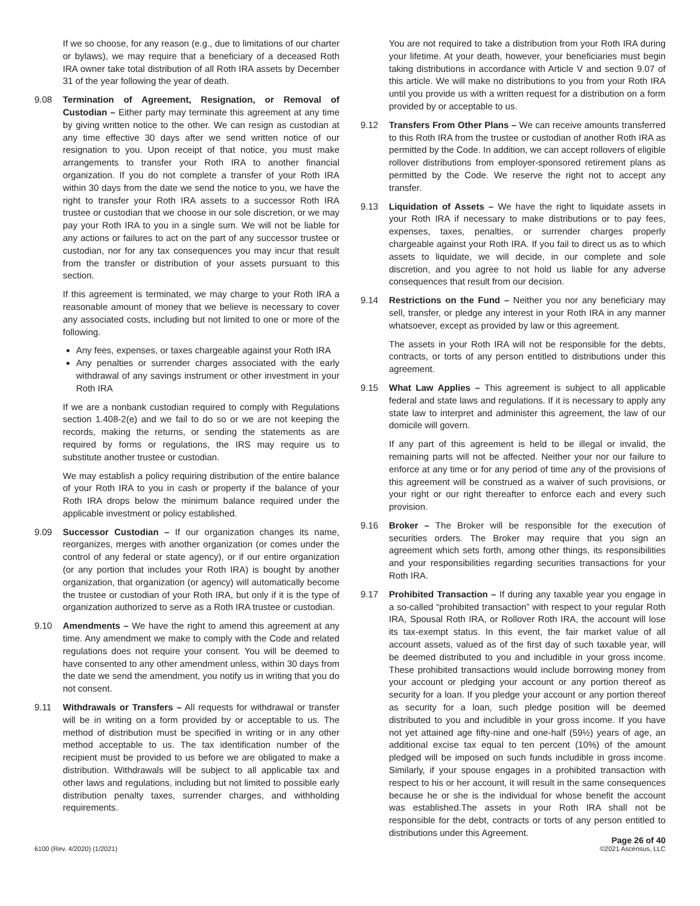If we so choose, for any reason (e.g., due to limitations of our charter or bylaws), we may require that a beneficiary of a deceased Roth IRA owner take total distribution of all Roth IRA assets by December 31 of the year following the year of death.
9.08 Termination of Agreement, Resignation, or Removal of Custodian – Either party may terminate this agreement at any time by giving written notice to the other. We can resign as custodian at any time effective 30 days after we send written notice of our resignation to you. Upon receipt of that notice, you must make arrangements to transfer your Roth IRA to another financial organization. If you do not complete a transfer of your Roth IRA within 30 days from the date we send the notice to you, we have the right to transfer your Roth IRA assets to a successor Roth IRA trustee or custodian that we choose in our sole discretion, or we may pay your Roth IRA to you in a single sum. We will not be liable for any actions or failures to act on the part of any successor trustee or custodian, nor for any tax consequences you may incur that result from the transfer or distribution of your assets pursuant to this section.
If this agreement is terminated, we may charge to your Roth IRA a reasonable amount of money that we believe is necessary to cover any associated costs, including but not limited to one or more of the following.
Any fees, expenses, or taxes chargeable against your Roth IRA
Any penalties or surrender charges associated with the early withdrawal of any savings instrument or other investment in your Roth IRA
If we are a nonbank custodian required to comply with Regulations section 1.408-2(e) and we fail to do so or we are not keeping the records, making the returns, or sending the statements as are required by forms or regulations, the IRS may require us to substitute another trustee or custodian.
We may establish a policy requiring distribution of the entire balance of your Roth IRA to you in cash or property if the balance of your Roth IRA drops below the minimum balance required under the applicable investment or policy established.
9.09 Successor Custodian – If our organization changes its name, reorganizes, merges with another organization (or comes under the control of any federal or state agency), or if our entire organization (or any portion that includes your Roth IRA) is bought by another organization, that organization (or agency) will automatically become the trustee or custodian of your Roth IRA, but only if it is the type of organization authorized to serve as a Roth IRA trustee or custodian.
9.10 Amendments – We have the right to amend this agreement at any time. Any amendment we make to comply with the Code and related regulations does not require your consent. You will be deemed to have consented to any other amendment unless, within 30 days from the date we send the amendment, you notify us in writing that you do not consent.
9.11 Withdrawals or Transfers – All requests for withdrawal or transfer will be in writing on a form provided by or acceptable to us. The method of distribution must be specified in writing or in any other method acceptable to us. The tax identification number of the recipient must be provided to us before we are obligated to make a distribution. Withdrawals will be subject to all applicable tax and other laws and regulations, including but not limited to possible early distribution penalty taxes, surrender charges, and withholding requirements.
You are not required to take a distribution from your Roth IRA during your lifetime. At your death, however, your beneficiaries must begin taking distributions in accordance with Article V and section 9.07 of this article. We will make no distributions to you from your Roth IRA until you provide us with a written request for a distribution on a form provided by or acceptable to us.
9.12 Transfers From Other Plans – We can receive amounts transferred to this Roth IRA from the trustee or custodian of another Roth IRA as permitted by the Code. In addition, we can accept rollovers of eligible rollover distributions from employer-sponsored retirement plans as permitted by the Code. We reserve the right not to accept any transfer.
9.13 Liquidation of Assets – We have the right to liquidate assets in your Roth IRA if necessary to make distributions or to pay fees, expenses, taxes, penalties, or surrender charges properly chargeable against your Roth IRA. If you fail to direct us as to which assets to liquidate, we will decide, in our complete and sole discretion, and you agree to not hold us liable for any adverse consequences that result from our decision.
9.14 Restrictions on the Fund – Neither you nor any beneficiary may sell, transfer, or pledge any interest in your Roth IRA in any manner whatsoever, except as provided by law or this agreement.
The assets in your Roth IRA will not be responsible for the debts, contracts, or torts of any person entitled to distributions under this agreement.
9.15 What Law Applies – This agreement is subject to all applicable federal and state laws and regulations. If it is necessary to apply any state law to interpret and administer this agreement, the law of our domicile will govern.
If any part of this agreement is held to be illegal or invalid, the remaining parts will not be affected. Neither your nor our failure to enforce at any time or for any period of time any of the provisions of this agreement will be construed as a waiver of such provisions, or your right or our right thereafter to enforce each and every such provision.
9.16 Broker – The Broker will be responsible for the execution of securities orders. The Broker may require that you sign an agreement which sets forth, among other things, its responsibilities and your responsibilities regarding securities transactions for your Roth IRA.
9.17 Prohibited Transaction – If during any taxable year you engage in a so-called “prohibited transaction” with respect to your regular Roth IRA, Spousal Roth IRA, or Rollover Roth IRA, the account will lose its tax-exempt status. In this event, the fair market value of all account assets, valued as of the first day of such taxable year, will be deemed distributed to you and includible in your gross income. These prohibited transactions would include borrowing money from your account or pledging your account or any portion thereof as security for a loan. If you pledge your account or any portion thereof as security for a loan, such pledge position will be deemed distributed to you and includible in your gross income. If you have not yet attained age fifty-nine and one-half (59½) years of age, an additional excise tax equal to ten percent (10%) of the amount pledged will be imposed on such funds includible in gross income. Similarly, if your spouse engages in a prohibited transaction with respect to his or her account, it will result in the same consequences because he or she is the individual for whose benefit the account was established.The assets in your Roth IRA shall not be responsible for the debt, contracts or torts of any person entitled to distributions under this Agreement.
6100 (Rev. 4/2020) (1/2021)
Page 26 of 40
©2021 Ascensus, LLC